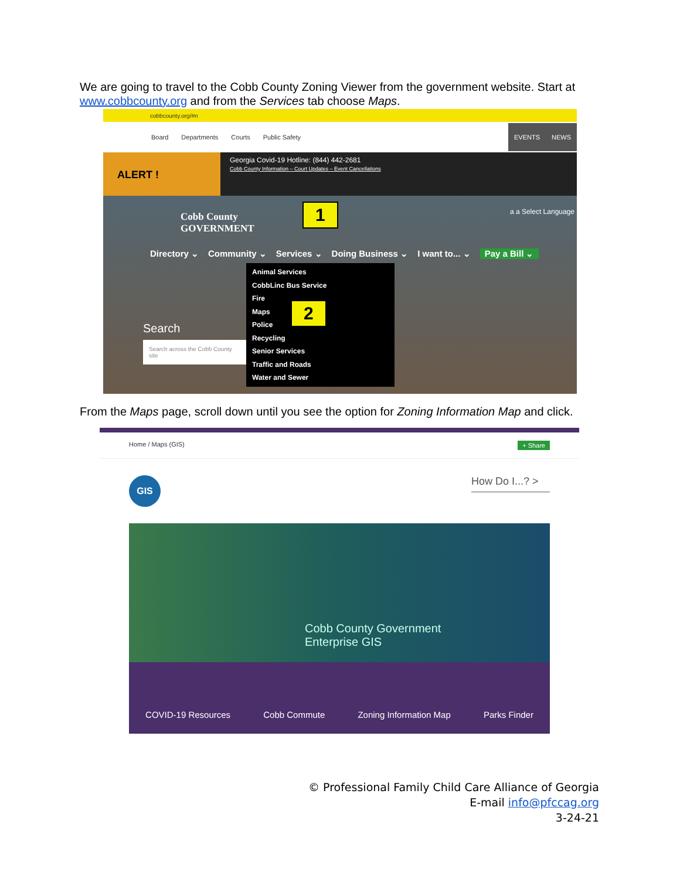We are going to travel to the Cobb County Zoning Viewer from the government website. Start at www.cobbcounty.org and from the Services tab choose Maps.
cobbcounty.org/#n
Board Departments Courts Public Safety
EVENTS NEWS
ALERT !
Georgia Covid-19 Hotline: (844) 442-2681
Cobb County Information – Court Updates – Event Cancellations
Cobb County
GOVERNMENT
a a Select Language
Directory ⌄ Community ⌄ Services ⌄ Doing Business ⌄ I want to... ⌄ Pay a Bill ⌄
Search
Search across the Cobb County site
Animal Services
CobbLinc Bus Service
Fire
Maps
Police
Recycling
Senior Services
Traffic and Roads
Water and Sewer
1
2
From the Maps page, scroll down until you see the option for Zoning Information Map and click.
Home / Maps (GIS) + Share
GIS
How Do I...? >
Cobb County Government
Enterprise GIS
COVID-19 Resources Cobb Commute Zoning Information Map Parks Finder
© Professional Family Child Care Alliance of Georgia
E-mail info@pfccag.org
3-24-21